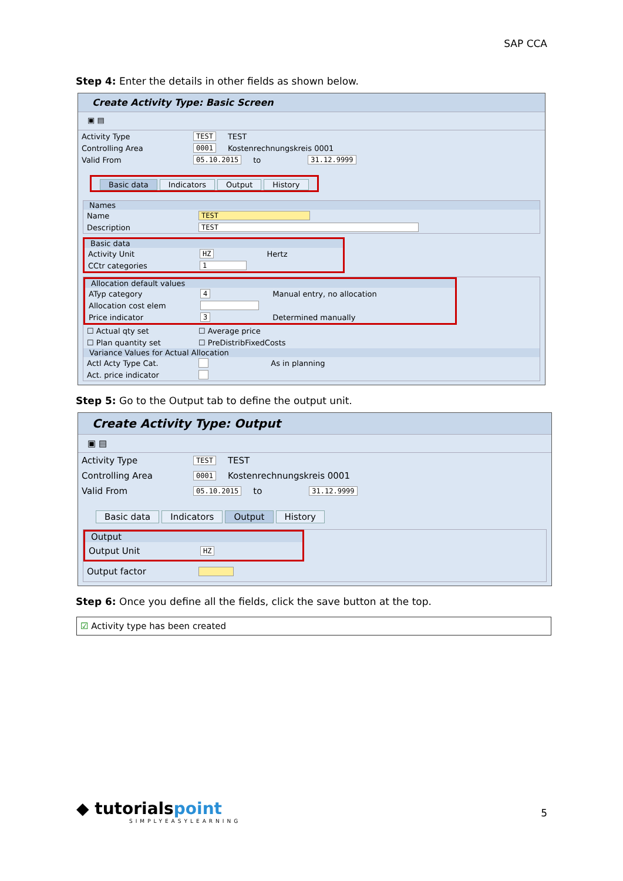SAP CCA
Step 4: Enter the details in other fields as shown below.
Create Activity Type: Basic Screen
▣ ▤
Activity Type TEST TEST
Controlling Area 0001 Kostenrechnungskreis 0001
Valid From 05.10.2015 to 31.12.9999
Basic data Indicators Output History
Names
Name TEST
Description TEST
Basic data
Activity Unit HZ Hertz
CCtr categories 1
Allocation default values
ATyp category 4 Manual entry, no allocation
Allocation cost elem
Price indicator 3 Determined manually
☐ Actual qty set ☐ Average price
☐ Plan quantity set ☐ PreDistribFixedCosts
Variance Values for Actual Allocation
Actl Acty Type Cat. As in planning
Act. price indicator
Step 5: Go to the Output tab to define the output unit.
Create Activity Type: Output
▣ ▤
Activity Type TEST TEST
Controlling Area 0001 Kostenrechnungskreis 0001
Valid From 05.10.2015 to 31.12.9999
Basic data Indicators Output History
Output
Output Unit HZ
Output factor
Step 6: Once you define all the fields, click the save button at the top.
☑ Activity type has been created
◆ tutorialspoint
SIMPLYEASYLEARNING
5